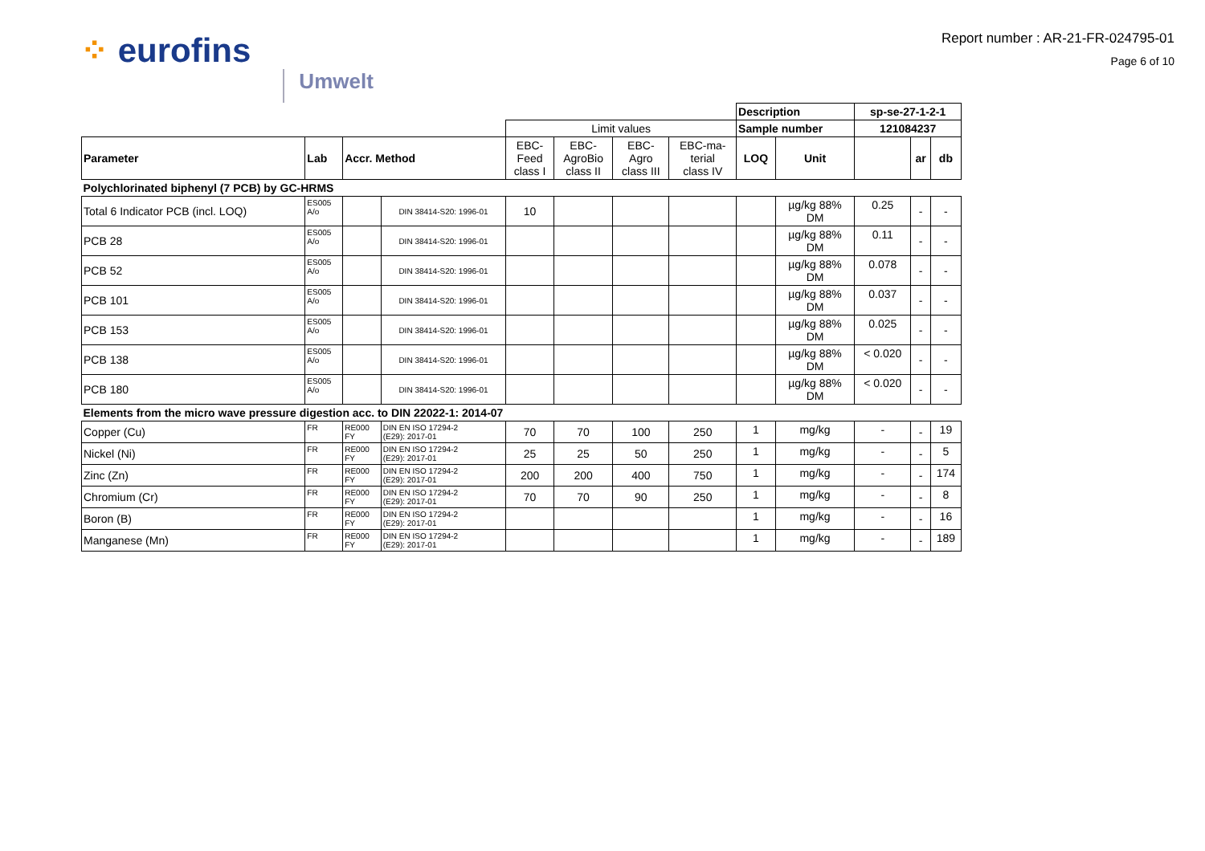⁘ eurofins
Umwelt
Report number : AR-21-FR-024795-01
Page 6 of 10
| | | | | | | | | Description | | sp-se-27-1-2-1 | | |
| | | | | Limit values | | | | Sample number | | 121084237 | | |
| Parameter | Lab | Accr. Method | | EBC- Feed class I | EBC- AgroBio class II | EBC- Agro class III | EBC-ma- terial class IV | LOQ | Unit | | ar | db |
| Polychlorinated biphenyl (7 PCB) by GC-HRMS | | | | | | | | | | | | |
| Total 6 Indicator PCB (incl. LOQ) | ES005 A/o | | DIN 38414-S20: 1996-01 | 10 | | | | | µg/kg 88% DM | 0.25 | - | - |
| PCB 28 | ES005 A/o | | DIN 38414-S20: 1996-01 | | | | | | µg/kg 88% DM | 0.11 | - | - |
| PCB 52 | ES005 A/o | | DIN 38414-S20: 1996-01 | | | | | | µg/kg 88% DM | 0.078 | - | - |
| PCB 101 | ES005 A/o | | DIN 38414-S20: 1996-01 | | | | | | µg/kg 88% DM | 0.037 | - | - |
| PCB 153 | ES005 A/o | | DIN 38414-S20: 1996-01 | | | | | | µg/kg 88% DM | 0.025 | - | - |
| PCB 138 | ES005 A/o | | DIN 38414-S20: 1996-01 | | | | | | µg/kg 88% DM | < 0.020 | - | - |
| PCB 180 | ES005 A/o | | DIN 38414-S20: 1996-01 | | | | | | µg/kg 88% DM | < 0.020 | - | - |
| Elements from the micro wave pressure digestion acc. to DIN 22022-1: 2014-07 | | | | | | | | | | | | |
| Copper (Cu) | FR | RE000 FY | DIN EN ISO 17294-2 (E29): 2017-01 | 70 | 70 | 100 | 250 | 1 | mg/kg | - | - | 19 |
| Nickel (Ni) | FR | RE000 FY | DIN EN ISO 17294-2 (E29): 2017-01 | 25 | 25 | 50 | 250 | 1 | mg/kg | - | - | 5 |
| Zinc (Zn) | FR | RE000 FY | DIN EN ISO 17294-2 (E29): 2017-01 | 200 | 200 | 400 | 750 | 1 | mg/kg | - | - | 174 |
| Chromium (Cr) | FR | RE000 FY | DIN EN ISO 17294-2 (E29): 2017-01 | 70 | 70 | 90 | 250 | 1 | mg/kg | - | - | 8 |
| Boron (B) | FR | RE000 FY | DIN EN ISO 17294-2 (E29): 2017-01 | | | | | 1 | mg/kg | - | - | 16 |
| Manganese (Mn) | FR | RE000 FY | DIN EN ISO 17294-2 (E29): 2017-01 | | | | | 1 | mg/kg | - | - | 189 |